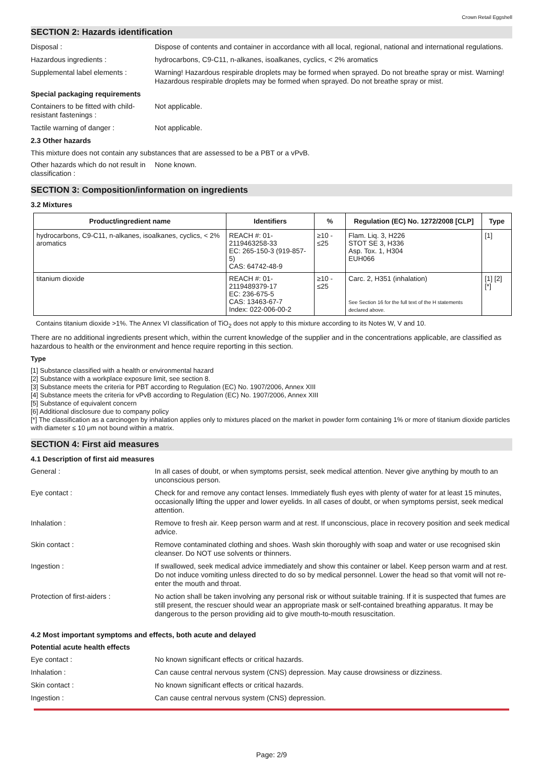Crown Retail Eggshell
SECTION 2: Hazards identification
Disposal : Dispose of contents and container in accordance with all local, regional, national and international regulations.
Hazardous ingredients : hydrocarbons, C9-C11, n-alkanes, isoalkanes, cyclics, < 2% aromatics
Supplemental label elements :
Warning! Hazardous respirable droplets may be formed when sprayed. Do not breathe spray or mist. Warning! Hazardous respirable droplets may be formed when sprayed. Do not breathe spray or mist.
Special packaging requirements
Containers to be fitted with child-resistant fastenings :
Not applicable.
Tactile warning of danger : Not applicable.
2.3 Other hazards
This mixture does not contain any substances that are assessed to be a PBT or a vPvB.
Other hazards which do not result in classification :
None known.
SECTION 3: Composition/information on ingredients
3.2 Mixtures
| Product/ingredient name | Identifiers | % | Regulation (EC) No. 1272/2008 [CLP] | Type |
| --- | --- | --- | --- | --- |
| hydrocarbons, C9-C11, n-alkanes, isoalkanes, cyclics, < 2% aromatics | REACH #: 01-2119463258-33 EC: 265-150-3 (919-857-5) CAS: 64742-48-9 | ≥10 - ≤25 | Flam. Liq. 3, H226 STOT SE 3, H336 Asp. Tox. 1, H304 EUH066 | [1] |
| titanium dioxide | REACH #: 01-2119489379-17 EC: 236-675-5 CAS: 13463-67-7 Index: 022-006-00-2 | ≥10 - ≤25 | Carc. 2, H351 (inhalation) See Section 16 for the full text of the H statements declared above. | [1] [2] [*] |
Contains titanium dioxide >1%. The Annex VI classification of TiO<sub>2</sub> does not apply to this mixture according to its Notes W, V and 10.
There are no additional ingredients present which, within the current knowledge of the supplier and in the concentrations applicable, are classified as hazardous to health or the environment and hence require reporting in this section.
Type
[1] Substance classified with a health or environmental hazard
[2] Substance with a workplace exposure limit, see section 8.
[3] Substance meets the criteria for PBT according to Regulation (EC) No. 1907/2006, Annex XIII
[4] Substance meets the criteria for vPvB according to Regulation (EC) No. 1907/2006, Annex XIII
[5] Substance of equivalent concern
[6] Additional disclosure due to company policy
[*] The classification as a carcinogen by inhalation applies only to mixtures placed on the market in powder form containing 1% or more of titanium dioxide particles with diameter ≤ 10 μm not bound within a matrix.
SECTION 4: First aid measures
4.1 Description of first aid measures
General : In all cases of doubt, or when symptoms persist, seek medical attention. Never give anything by mouth to an unconscious person.
Eye contact : Check for and remove any contact lenses. Immediately flush eyes with plenty of water for at least 15 minutes, occasionally lifting the upper and lower eyelids. In all cases of doubt, or when symptoms persist, seek medical attention.
Inhalation : Remove to fresh air. Keep person warm and at rest. If unconscious, place in recovery position and seek medical advice.
Skin contact : Remove contaminated clothing and shoes. Wash skin thoroughly with soap and water or use recognised skin cleanser. Do NOT use solvents or thinners.
Ingestion : If swallowed, seek medical advice immediately and show this container or label. Keep person warm and at rest. Do not induce vomiting unless directed to do so by medical personnel. Lower the head so that vomit will not re-enter the mouth and throat.
Protection of first-aiders : No action shall be taken involving any personal risk or without suitable training. If it is suspected that fumes are still present, the rescuer should wear an appropriate mask or self-contained breathing apparatus. It may be dangerous to the person providing aid to give mouth-to-mouth resuscitation.
4.2 Most important symptoms and effects, both acute and delayed
Potential acute health effects
Eye contact : No known significant effects or critical hazards.
Inhalation : Can cause central nervous system (CNS) depression. May cause drowsiness or dizziness.
Skin contact : No known significant effects or critical hazards.
Ingestion : Can cause central nervous system (CNS) depression.
Page: 2/9